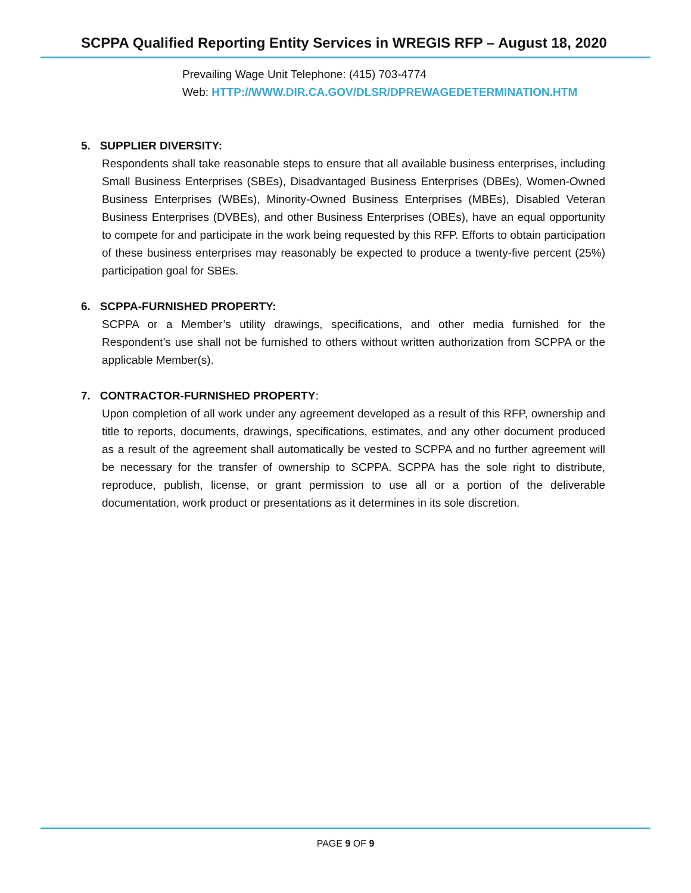SCPPA Qualified Reporting Entity Services in WREGIS RFP – August 18, 2020
Prevailing Wage Unit Telephone: (415) 703-4774
Web: HTTP://WWW.DIR.CA.GOV/DLSR/DPREWAGEDETERMINATION.HTM
5. SUPPLIER DIVERSITY:
Respondents shall take reasonable steps to ensure that all available business enterprises, including Small Business Enterprises (SBEs), Disadvantaged Business Enterprises (DBEs), Women-Owned Business Enterprises (WBEs), Minority-Owned Business Enterprises (MBEs), Disabled Veteran Business Enterprises (DVBEs), and other Business Enterprises (OBEs), have an equal opportunity to compete for and participate in the work being requested by this RFP. Efforts to obtain participation of these business enterprises may reasonably be expected to produce a twenty-five percent (25%) participation goal for SBEs.
6. SCPPA-FURNISHED PROPERTY:
SCPPA or a Member’s utility drawings, specifications, and other media furnished for the Respondent’s use shall not be furnished to others without written authorization from SCPPA or the applicable Member(s).
7. CONTRACTOR-FURNISHED PROPERTY:
Upon completion of all work under any agreement developed as a result of this RFP, ownership and title to reports, documents, drawings, specifications, estimates, and any other document produced as a result of the agreement shall automatically be vested to SCPPA and no further agreement will be necessary for the transfer of ownership to SCPPA. SCPPA has the sole right to distribute, reproduce, publish, license, or grant permission to use all or a portion of the deliverable documentation, work product or presentations as it determines in its sole discretion.
PAGE 9 OF 9